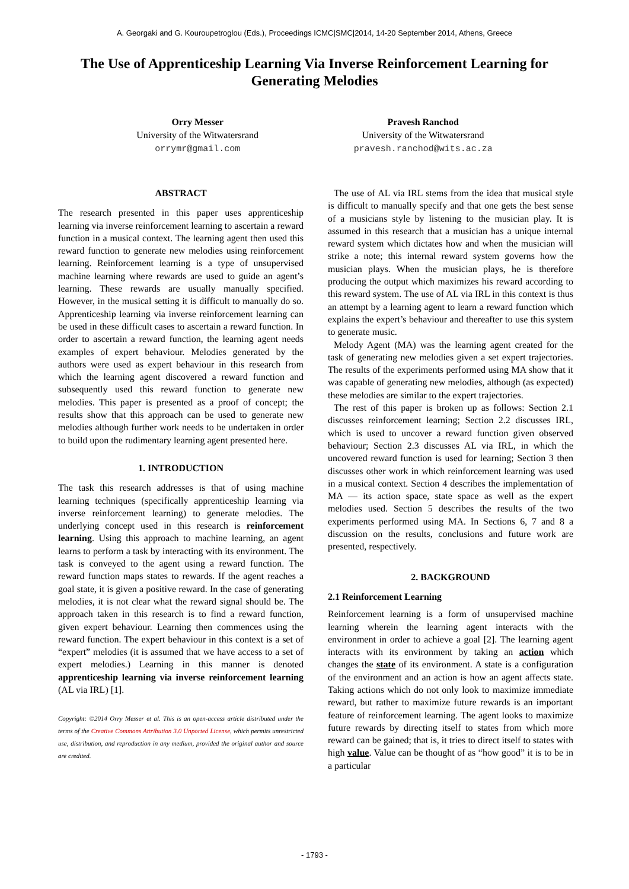A. Georgaki and G. Kouroupetroglou (Eds.), Proceedings ICMC|SMC|2014, 14-20 September 2014, Athens, Greece
The Use of Apprenticeship Learning Via Inverse Reinforcement Learning for Generating Melodies
Orry Messer
University of the Witwatersrand
orrymr@gmail.com
Pravesh Ranchod
University of the Witwatersrand
pravesh.ranchod@wits.ac.za
ABSTRACT
The research presented in this paper uses apprenticeship learning via inverse reinforcement learning to ascertain a reward function in a musical context. The learning agent then used this reward function to generate new melodies using reinforcement learning. Reinforcement learning is a type of unsupervised machine learning where rewards are used to guide an agent’s learning. These rewards are usually manually specified. However, in the musical setting it is difficult to manually do so. Apprenticeship learning via inverse reinforcement learning can be used in these difficult cases to ascertain a reward function. In order to ascertain a reward function, the learning agent needs examples of expert behaviour. Melodies generated by the authors were used as expert behaviour in this research from which the learning agent discovered a reward function and subsequently used this reward function to generate new melodies. This paper is presented as a proof of concept; the results show that this approach can be used to generate new melodies although further work needs to be undertaken in order to build upon the rudimentary learning agent presented here.
1. INTRODUCTION
The task this research addresses is that of using machine learning techniques (specifically apprenticeship learning via inverse reinforcement learning) to generate melodies. The underlying concept used in this research is reinforcement learning. Using this approach to machine learning, an agent learns to perform a task by interacting with its environment. The task is conveyed to the agent using a reward function. The reward function maps states to rewards. If the agent reaches a goal state, it is given a positive reward. In the case of generating melodies, it is not clear what the reward signal should be. The approach taken in this research is to find a reward function, given expert behaviour. Learning then commences using the reward function. The expert behaviour in this context is a set of “expert” melodies (it is assumed that we have access to a set of expert melodies.) Learning in this manner is denoted apprenticeship learning via inverse reinforcement learning (AL via IRL) [1].
Copyright: ©2014 Orry Messer et al. This is an open-access article distributed under the terms of the Creative Commons Attribution 3.0 Unported License, which permits unrestricted use, distribution, and reproduction in any medium, provided the original author and source are credited.
The use of AL via IRL stems from the idea that musical style is difficult to manually specify and that one gets the best sense of a musicians style by listening to the musician play. It is assumed in this research that a musician has a unique internal reward system which dictates how and when the musician will strike a note; this internal reward system governs how the musician plays. When the musician plays, he is therefore producing the output which maximizes his reward according to this reward system. The use of AL via IRL in this context is thus an attempt by a learning agent to learn a reward function which explains the expert’s behaviour and thereafter to use this system to generate music.
Melody Agent (MA) was the learning agent created for the task of generating new melodies given a set expert trajectories. The results of the experiments performed using MA show that it was capable of generating new melodies, although (as expected) these melodies are similar to the expert trajectories.
The rest of this paper is broken up as follows: Section 2.1 discusses reinforcement learning; Section 2.2 discusses IRL, which is used to uncover a reward function given observed behaviour; Section 2.3 discusses AL via IRL, in which the uncovered reward function is used for learning; Section 3 then discusses other work in which reinforcement learning was used in a musical context. Section 4 describes the implementation of MA — its action space, state space as well as the expert melodies used. Section 5 describes the results of the two experiments performed using MA. In Sections 6, 7 and 8 a discussion on the results, conclusions and future work are presented, respectively.
2. BACKGROUND
2.1 Reinforcement Learning
Reinforcement learning is a form of unsupervised machine learning wherein the learning agent interacts with the environment in order to achieve a goal [2]. The learning agent interacts with its environment by taking an action which changes the state of its environment. A state is a configuration of the environment and an action is how an agent affects state. Taking actions which do not only look to maximize immediate reward, but rather to maximize future rewards is an important feature of reinforcement learning. The agent looks to maximize future rewards by directing itself to states from which more reward can be gained; that is, it tries to direct itself to states with high value. Value can be thought of as “how good” it is to be in a particular
- 1793 -